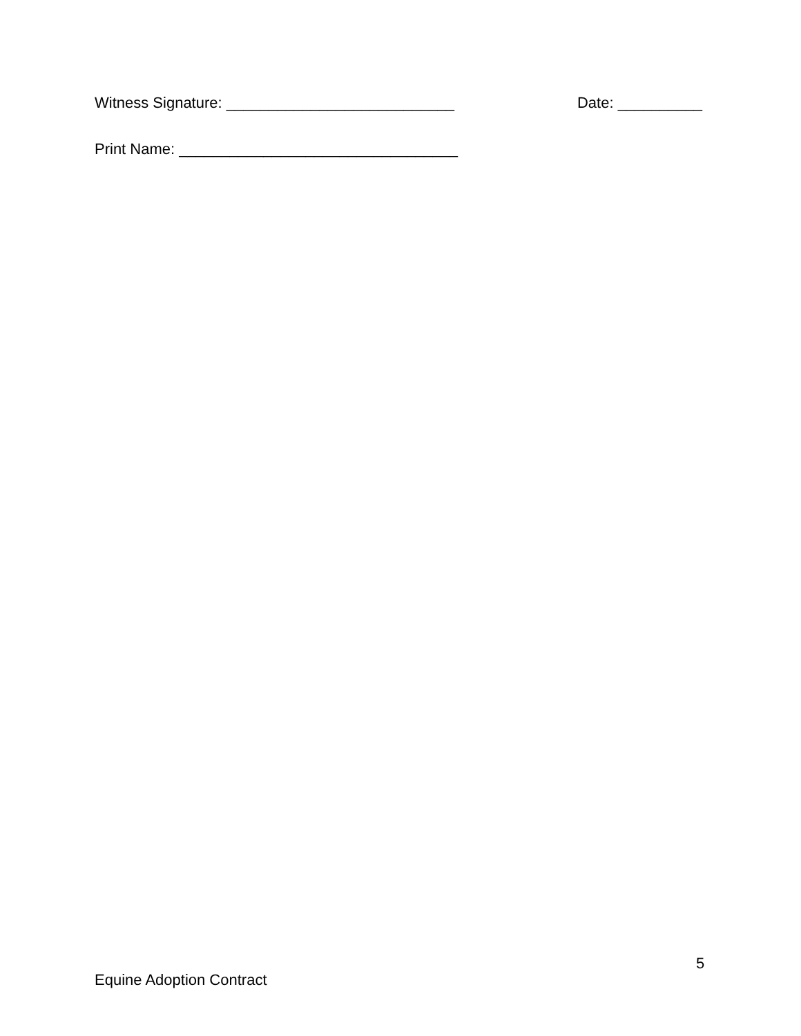Witness Signature: ___________________________ Date: __________
Print Name: _________________________________
5
Equine Adoption Contract